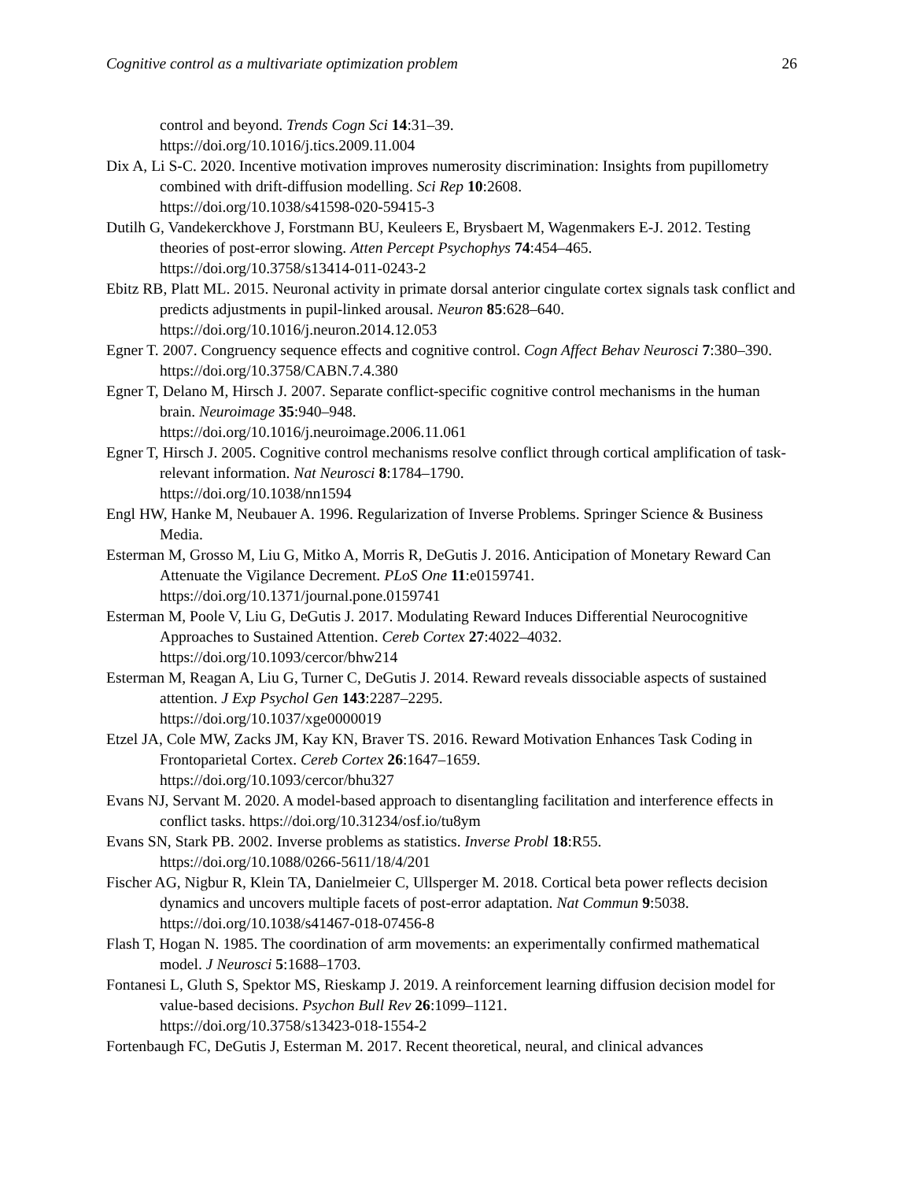Cognitive control as a multivariate optimization problem 26
control and beyond. Trends Cogn Sci 14:31–39.
https://doi.org/10.1016/j.tics.2009.11.004
Dix A, Li S-C. 2020. Incentive motivation improves numerosity discrimination: Insights from pupillometry combined with drift-diffusion modelling. Sci Rep 10:2608.
https://doi.org/10.1038/s41598-020-59415-3
Dutilh G, Vandekerckhove J, Forstmann BU, Keuleers E, Brysbaert M, Wagenmakers E-J. 2012. Testing theories of post-error slowing. Atten Percept Psychophys 74:454–465.
https://doi.org/10.3758/s13414-011-0243-2
Ebitz RB, Platt ML. 2015. Neuronal activity in primate dorsal anterior cingulate cortex signals task conflict and predicts adjustments in pupil-linked arousal. Neuron 85:628–640.
https://doi.org/10.1016/j.neuron.2014.12.053
Egner T. 2007. Congruency sequence effects and cognitive control. Cogn Affect Behav Neurosci 7:380–390. https://doi.org/10.3758/CABN.7.4.380
Egner T, Delano M, Hirsch J. 2007. Separate conflict-specific cognitive control mechanisms in the human brain. Neuroimage 35:940–948.
https://doi.org/10.1016/j.neuroimage.2006.11.061
Egner T, Hirsch J. 2005. Cognitive control mechanisms resolve conflict through cortical amplification of task-relevant information. Nat Neurosci 8:1784–1790.
https://doi.org/10.1038/nn1594
Engl HW, Hanke M, Neubauer A. 1996. Regularization of Inverse Problems. Springer Science & Business Media.
Esterman M, Grosso M, Liu G, Mitko A, Morris R, DeGutis J. 2016. Anticipation of Monetary Reward Can Attenuate the Vigilance Decrement. PLoS One 11:e0159741.
https://doi.org/10.1371/journal.pone.0159741
Esterman M, Poole V, Liu G, DeGutis J. 2017. Modulating Reward Induces Differential Neurocognitive Approaches to Sustained Attention. Cereb Cortex 27:4022–4032.
https://doi.org/10.1093/cercor/bhw214
Esterman M, Reagan A, Liu G, Turner C, DeGutis J. 2014. Reward reveals dissociable aspects of sustained attention. J Exp Psychol Gen 143:2287–2295.
https://doi.org/10.1037/xge0000019
Etzel JA, Cole MW, Zacks JM, Kay KN, Braver TS. 2016. Reward Motivation Enhances Task Coding in Frontoparietal Cortex. Cereb Cortex 26:1647–1659.
https://doi.org/10.1093/cercor/bhu327
Evans NJ, Servant M. 2020. A model-based approach to disentangling facilitation and interference effects in conflict tasks. https://doi.org/10.31234/osf.io/tu8ym
Evans SN, Stark PB. 2002. Inverse problems as statistics. Inverse Probl 18:R55.
https://doi.org/10.1088/0266-5611/18/4/201
Fischer AG, Nigbur R, Klein TA, Danielmeier C, Ullsperger M. 2018. Cortical beta power reflects decision dynamics and uncovers multiple facets of post-error adaptation. Nat Commun 9:5038. https://doi.org/10.1038/s41467-018-07456-8
Flash T, Hogan N. 1985. The coordination of arm movements: an experimentally confirmed mathematical model. J Neurosci 5:1688–1703.
Fontanesi L, Gluth S, Spektor MS, Rieskamp J. 2019. A reinforcement learning diffusion decision model for value-based decisions. Psychon Bull Rev 26:1099–1121.
https://doi.org/10.3758/s13423-018-1554-2
Fortenbaugh FC, DeGutis J, Esterman M. 2017. Recent theoretical, neural, and clinical advances